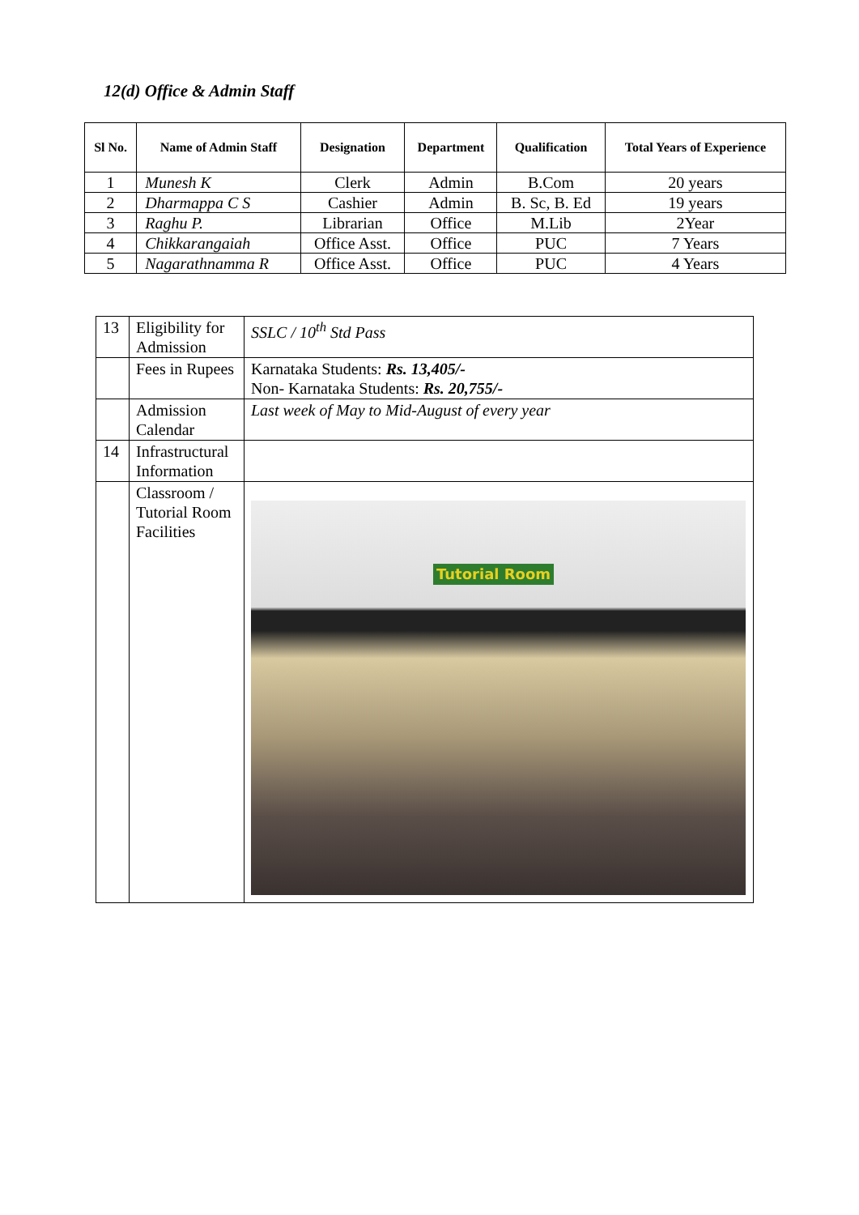12(d) Office & Admin Staff
| Sl No. | Name of Admin Staff | Designation | Department | Qualification | Total Years of Experience |
| --- | --- | --- | --- | --- | --- |
| 1 | Munesh K | Clerk | Admin | B.Com | 20 years |
| 2 | Dharmappa C S | Cashier | Admin | B. Sc, B. Ed | 19 years |
| 3 | Raghu P. | Librarian | Office | M.Lib | 2Year |
| 4 | Chikkarangaiah | Office Asst. | Office | PUC | 7 Years |
| 5 | Nagarathnamma R | Office Asst. | Office | PUC | 4 Years |
| 13 | Eligibility for Admission | SSLC / 10<sup>th</sup> Std Pass |
| | Fees in Rupees | Karnataka Students: Rs. 13,405/- Non- Karnataka Students: Rs. 20,755/- |
| | Admission Calendar | Last week of May to Mid-August of every year |
| 14 | Infrastructural Information | |
| | Classroom / Tutorial Room Facilities | Tutorial Room |